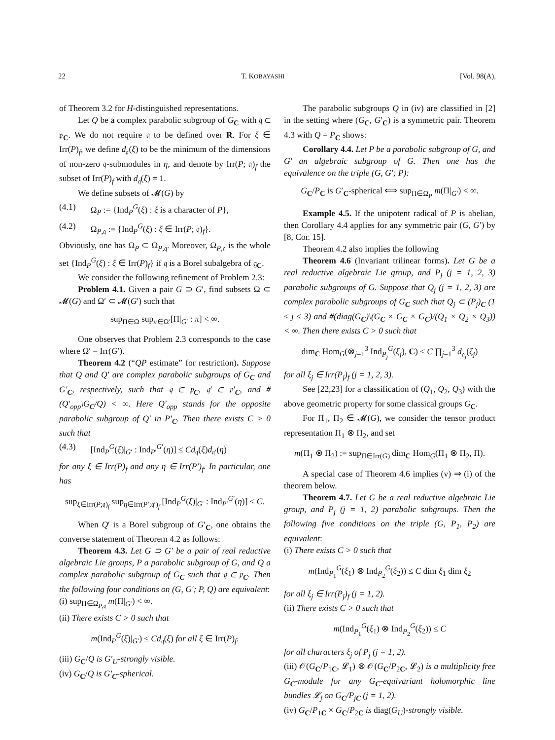22 T. KOBAYASHI [Vol. 98(A),
of Theorem 3.2 for H-distinguished representations.
Let Q be a complex parabolic subgroup of G<sub>C</sub> with 𝔮 ⊂ 𝔭<sub>C</sub>. We do not require 𝔮 to be defined over R. For ξ ∈ Irr(P)<sub>f</sub>, we define d<sub>𝔮</sub>(ξ) to be the minimum of the dimensions of non-zero 𝔮-submodules in η, and denote by Irr(P; 𝔮)<sub>f</sub> the subset of Irr(P)<sub>f</sub> with d<sub>𝔮</sub>(ξ) = 1.
We define subsets of 𝓜(G) by
(4.1) Ω<sub>P</sub> := {Ind<sub>P</sub><sup>G</sup>(ξ) : ξ is a character of P},
(4.2) Ω<sub>P,𝔮</sub> := {Ind<sub>P</sub><sup>G</sup>(ξ) : ξ ∈ Irr(P; 𝔮)<sub>f</sub>}.
Obviously, one has Ω<sub>P</sub> ⊂ Ω<sub>P,𝔮</sub>. Moreover, Ω<sub>P,𝔮</sub> is the whole set {Ind<sub>P</sub><sup>G</sup>(ξ) : ξ ∈ Irr(P)<sub>f</sub>} if 𝔮 is a Borel subalgebra of 𝔤<sub>C</sub>.
We consider the following refinement of Problem 2.3:
Problem 4.1. Given a pair G ⊃ G′, find subsets Ω ⊂ 𝓜(G) and Ω′ ⊂ 𝓜(G′) such that
sup<sub>Π∈Ω</sub> sup<sub>π∈Ω′</sub>[Π|<sub>G′</sub> : π] < ∞.
One observes that Problem 2.3 corresponds to the case where Ω′ = Irr(G′).
Theorem 4.2 (“QP estimate” for restriction). Suppose that Q and Q′ are complex parabolic subgroups of G<sub>C</sub> and G′<sub>C</sub>, respectively, such that 𝔮 ⊂ 𝔭<sub>C</sub>, 𝔮′ ⊂ 𝔭′<sub>C</sub>, and #(Q′<sub>opp</sub>\G<sub>C</sub>/Q) < ∞. Here Q′<sub>opp</sub> stands for the opposite parabolic subgroup of Q′ in P′<sub>C</sub>. Then there exists C > 0 such that
(4.3) [Ind<sub>P</sub><sup>G</sup>(ξ)|<sub>G′</sub> : Ind<sub>P′</sub><sup>G′</sup>(η)] ≤ Cd<sub>𝔮</sub>(ξ)d<sub>𝔮′</sub>(η)
for any ξ ∈ Irr(P)<sub>f</sub> and any η ∈ Irr(P′)<sub>f</sub>. In particular, one has
sup<sub>ξ∈Irr(P;𝔮)<sub>f</sub></sub> sup<sub>η∈Irr(P′;𝔮′)<sub>f</sub></sub> [Ind<sub>P</sub><sup>G</sup>(ξ)|<sub>G′</sub> : Ind<sub>P′</sub><sup>G′</sup>(η)] ≤ C.
When Q′ is a Borel subgroup of G′<sub>C</sub>, one obtains the converse statement of Theorem 4.2 as follows:
Theorem 4.3. Let G ⊃ G′ be a pair of real reductive algebraic Lie groups, P a parabolic subgroup of G, and Q a complex parabolic subgroup of G<sub>C</sub> such that 𝔮 ⊂ 𝔭<sub>C</sub>. Then the following four conditions on (G, G′; P, Q) are equivalent:
(i) sup<sub>Π∈Ω<sub>P,𝔮</sub></sub> m(Π|<sub>G′</sub>) < ∞.
(ii) There exists C > 0 such that
m(Ind<sub>P</sub><sup>G</sup>(ξ)|<sub>G′</sub>) ≤ Cd<sub>𝔮</sub>(ξ) for all ξ ∈ Irr(P)<sub>f</sub>.
(iii) G<sub>C</sub>/Q is G′<sub>U</sub>-strongly visible.
(iv) G<sub>C</sub>/Q is G′<sub>C</sub>-spherical.
The parabolic subgroups Q in (iv) are classified in [2] in the setting where (G<sub>C</sub>, G′<sub>C</sub>) is a symmetric pair. Theorem 4.3 with Q = P<sub>C</sub> shows:
Corollary 4.4. Let P be a parabolic subgroup of G, and G′ an algebraic subgroup of G. Then one has the equivalence on the triple (G, G′; P):
G<sub>C</sub>/P<sub>C</sub> is G′<sub>C</sub>-spherical ⟺ sup<sub>Π∈Ω<sub>P</sub></sub> m(Π|<sub>G′</sub>) < ∞.
Example 4.5. If the unipotent radical of P is abelian, then Corollary 4.4 applies for any symmetric pair (G, G′) by [8, Cor. 15].
Theorem 4.2 also implies the following
Theorem 4.6 (Invariant trilinear forms). Let G be a real reductive algebraic Lie group, and P<sub>j</sub> (j = 1, 2, 3) parabolic subgroups of G. Suppose that Q<sub>j</sub> (j = 1, 2, 3) are complex parabolic subgroups of G<sub>C</sub> such that Q<sub>j</sub> ⊂ (P<sub>j</sub>)<sub>C</sub> (1 ≤ j ≤ 3) and #(diag(G<sub>C</sub>)\(G<sub>C</sub> × G<sub>C</sub> × G<sub>C</sub>)/(Q<sub>1</sub> × Q<sub>2</sub> × Q<sub>3</sub>)) < ∞. Then there exists C > 0 such that
dim<sub>C</sub> Hom<sub>G</sub>(⊗<sub>j=1</sub><sup>3</sup> Ind<sub>P<sub>j</sub></sub><sup>G</sup>(ξ<sub>j</sub>), C) ≤ C ∏<sub>j=1</sub><sup>3</sup> d<sub>𝔮<sub>j</sub></sub>(ξ<sub>j</sub>)
for all ξ<sub>j</sub> ∈ Irr(P<sub>j</sub>)<sub>f</sub> (j = 1, 2, 3).
See [22,23] for a classification of (Q<sub>1</sub>, Q<sub>2</sub>, Q<sub>3</sub>) with the above geometric property for some classical groups G<sub>C</sub>.
For Π<sub>1</sub>, Π<sub>2</sub> ∈ 𝓜(G), we consider the tensor product representation Π<sub>1</sub> ⊗ Π<sub>2</sub>, and set
m(Π<sub>1</sub> ⊗ Π<sub>2</sub>) := sup<sub>Π∈Irr(G)</sub> dim<sub>C</sub> Hom<sub>G</sub>(Π<sub>1</sub> ⊗ Π<sub>2</sub>, Π).
A special case of Theorem 4.6 implies (v) ⇒ (i) of the theorem below.
Theorem 4.7. Let G be a real reductive algebraic Lie group, and P<sub>j</sub> (j = 1, 2) parabolic subgroups. Then the following five conditions on the triple (G, P<sub>1</sub>, P<sub>2</sub>) are equivalent:
(i) There exists C > 0 such that
m(Ind<sub>P<sub>1</sub></sub><sup>G</sup>(ξ<sub>1</sub>) ⊗ Ind<sub>P<sub>2</sub></sub><sup>G</sup>(ξ<sub>2</sub>)) ≤ C dim ξ<sub>1</sub> dim ξ<sub>2</sub>
for all ξ<sub>j</sub> ∈ Irr(P<sub>j</sub>)<sub>f</sub> (j = 1, 2).
(ii) There exists C > 0 such that
m(Ind<sub>P<sub>1</sub></sub><sup>G</sup>(ξ<sub>1</sub>) ⊗ Ind<sub>P<sub>2</sub></sub><sup>G</sup>(ξ<sub>2</sub>)) ≤ C
for all characters ξ<sub>j</sub> of P<sub>j</sub> (j = 1, 2).
(iii) 𝒪(G<sub>C</sub>/P<sub>1C</sub>, 𝓛<sub>1</sub>) ⊗ 𝒪(G<sub>C</sub>/P<sub>2C</sub>, 𝓛<sub>2</sub>) is a multiplicity free G<sub>C</sub>-module for any G<sub>C</sub>-equivariant holomorphic line bundles 𝓛<sub>j</sub> on G<sub>C</sub>/P<sub>jC</sub> (j = 1, 2).
(iv) G<sub>C</sub>/P<sub>1C</sub> × G<sub>C</sub>/P<sub>2C</sub> is diag(G<sub>U</sub>)-strongly visible.